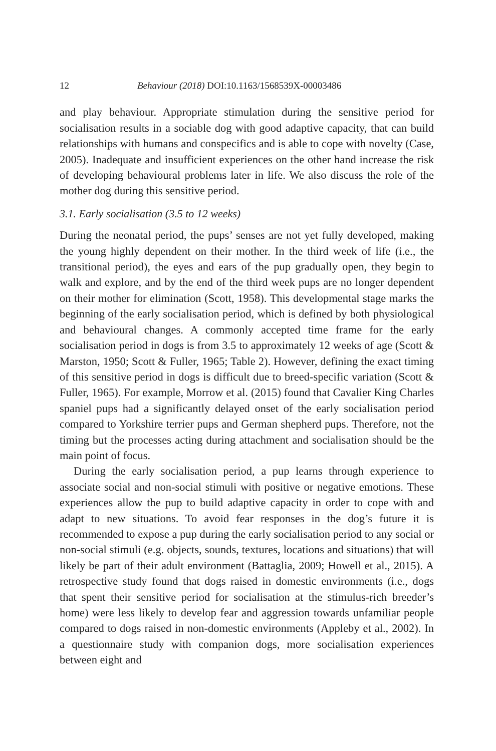12 Behaviour (2018) DOI:10.1163/1568539X-00003486
and play behaviour. Appropriate stimulation during the sensitive period for socialisation results in a sociable dog with good adaptive capacity, that can build relationships with humans and conspecifics and is able to cope with novelty (Case, 2005). Inadequate and insufficient experiences on the other hand increase the risk of developing behavioural problems later in life. We also discuss the role of the mother dog during this sensitive period.
3.1. Early socialisation (3.5 to 12 weeks)
During the neonatal period, the pups’ senses are not yet fully developed, making the young highly dependent on their mother. In the third week of life (i.e., the transitional period), the eyes and ears of the pup gradually open, they begin to walk and explore, and by the end of the third week pups are no longer dependent on their mother for elimination (Scott, 1958). This developmental stage marks the beginning of the early socialisation period, which is defined by both physiological and behavioural changes. A commonly accepted time frame for the early socialisation period in dogs is from 3.5 to approximately 12 weeks of age (Scott & Marston, 1950; Scott & Fuller, 1965; Table 2). However, defining the exact timing of this sensitive period in dogs is difficult due to breed-specific variation (Scott & Fuller, 1965). For example, Morrow et al. (2015) found that Cavalier King Charles spaniel pups had a significantly delayed onset of the early socialisation period compared to Yorkshire terrier pups and German shepherd pups. Therefore, not the timing but the processes acting during attachment and socialisation should be the main point of focus.
During the early socialisation period, a pup learns through experience to associate social and non-social stimuli with positive or negative emotions. These experiences allow the pup to build adaptive capacity in order to cope with and adapt to new situations. To avoid fear responses in the dog’s future it is recommended to expose a pup during the early socialisation period to any social or non-social stimuli (e.g. objects, sounds, textures, locations and situations) that will likely be part of their adult environment (Battaglia, 2009; Howell et al., 2015). A retrospective study found that dogs raised in domestic environments (i.e., dogs that spent their sensitive period for socialisation at the stimulus-rich breeder’s home) were less likely to develop fear and aggression towards unfamiliar people compared to dogs raised in non-domestic environments (Appleby et al., 2002). In a questionnaire study with companion dogs, more socialisation experiences between eight and